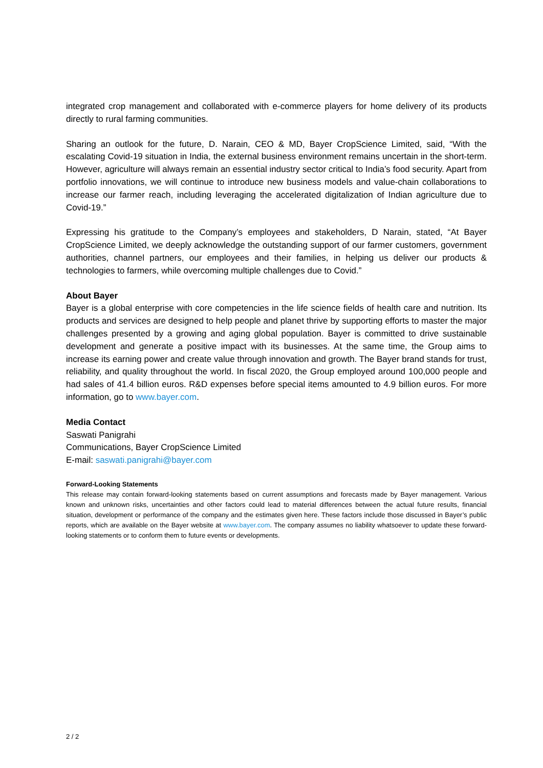integrated crop management and collaborated with e-commerce players for home delivery of its products directly to rural farming communities.
Sharing an outlook for the future, D. Narain, CEO & MD, Bayer CropScience Limited, said, “With the escalating Covid-19 situation in India, the external business environment remains uncertain in the short-term. However, agriculture will always remain an essential industry sector critical to India’s food security. Apart from portfolio innovations, we will continue to introduce new business models and value-chain collaborations to increase our farmer reach, including leveraging the accelerated digitalization of Indian agriculture due to Covid-19.”
Expressing his gratitude to the Company’s employees and stakeholders, D Narain, stated, “At Bayer CropScience Limited, we deeply acknowledge the outstanding support of our farmer customers, government authorities, channel partners, our employees and their families, in helping us deliver our products & technologies to farmers, while overcoming multiple challenges due to Covid.”
About Bayer
Bayer is a global enterprise with core competencies in the life science fields of health care and nutrition. Its products and services are designed to help people and planet thrive by supporting efforts to master the major challenges presented by a growing and aging global population. Bayer is committed to drive sustainable development and generate a positive impact with its businesses. At the same time, the Group aims to increase its earning power and create value through innovation and growth. The Bayer brand stands for trust, reliability, and quality throughout the world. In fiscal 2020, the Group employed around 100,000 people and had sales of 41.4 billion euros. R&D expenses before special items amounted to 4.9 billion euros. For more information, go to www.bayer.com.
Media Contact
Saswati Panigrahi
Communications, Bayer CropScience Limited
E-mail: saswati.panigrahi@bayer.com
Forward-Looking Statements
This release may contain forward-looking statements based on current assumptions and forecasts made by Bayer management. Various known and unknown risks, uncertainties and other factors could lead to material differences between the actual future results, financial situation, development or performance of the company and the estimates given here. These factors include those discussed in Bayer’s public reports, which are available on the Bayer website at www.bayer.com. The company assumes no liability whatsoever to update these forward-looking statements or to conform them to future events or developments.
2 / 2